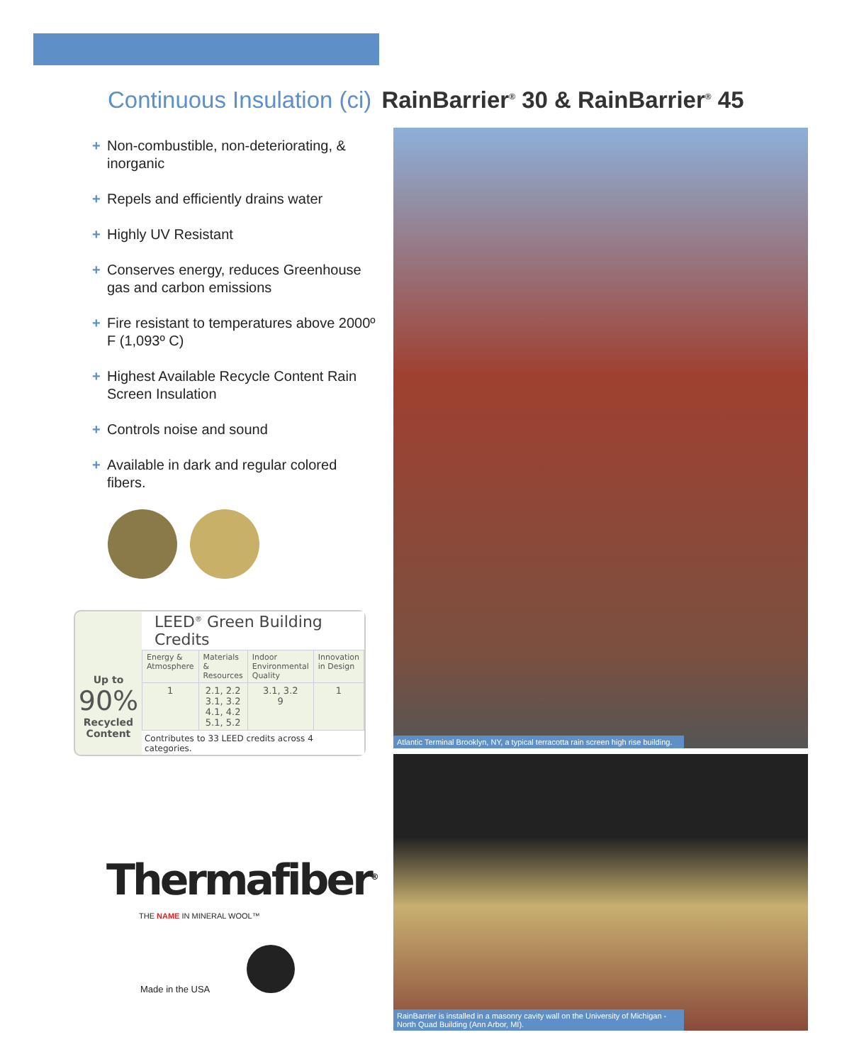Continuous Insulation (ci) RainBarrier<sup>®</sup> 30 & RainBarrier<sup>®</sup> 45
+ Non-combustible, non-deteriorating, & inorganic
+ Repels and efficiently drains water
+ Highly UV Resistant
+ Conserves energy, reduces Greenhouse gas and carbon emissions
+ Fire resistant to temperatures above 2000º F (1,093º C)
+ Highest Available Recycle Content Rain Screen Insulation
+ Controls noise and sound
+ Available in dark and regular colored fibers.
Up to
90%
Recycled
Content
LEED<sup>®</sup> Green Building Credits
| Energy & Atmosphere | Materials & Resources | Indoor Environmental Quality | Innovation in Design |
| --- | --- | --- | --- |
| 1 | 2.1, 2.2 3.1, 3.2 4.1, 4.2 5.1, 5.2 | 3.1, 3.2 9 | 1 |
Contributes to 33 LEED credits across 4 categories.
Thermafiber<sup>®</sup>
THE NAME IN MINERAL WOOL™
Made in the USA
Atlantic Terminal Brooklyn, NY, a typical terracotta rain screen high rise building.
RainBarrier is installed in a masonry cavity wall on the University of Michigan - North Quad Building (Ann Arbor, MI).